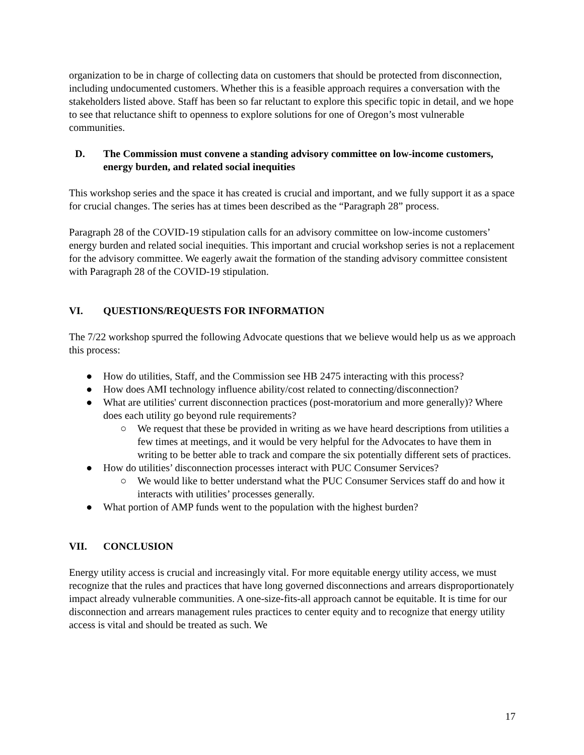organization to be in charge of collecting data on customers that should be protected from disconnection, including undocumented customers. Whether this is a feasible approach requires a conversation with the stakeholders listed above. Staff has been so far reluctant to explore this specific topic in detail, and we hope to see that reluctance shift to openness to explore solutions for one of Oregon’s most vulnerable communities.
D. The Commission must convene a standing advisory committee on low-income customers, energy burden, and related social inequities
This workshop series and the space it has created is crucial and important, and we fully support it as a space for crucial changes. The series has at times been described as the “Paragraph 28” process.
Paragraph 28 of the COVID-19 stipulation calls for an advisory committee on low-income customers’ energy burden and related social inequities. This important and crucial workshop series is not a replacement for the advisory committee. We eagerly await the formation of the standing advisory committee consistent with Paragraph 28 of the COVID-19 stipulation.
VI. QUESTIONS/REQUESTS FOR INFORMATION
The 7/22 workshop spurred the following Advocate questions that we believe would help us as we approach this process:
● How do utilities, Staff, and the Commission see HB 2475 interacting with this process?
● How does AMI technology influence ability/cost related to connecting/disconnection?
● What are utilities' current disconnection practices (post-moratorium and more generally)? Where does each utility go beyond rule requirements?
○ We request that these be provided in writing as we have heard descriptions from utilities a few times at meetings, and it would be very helpful for the Advocates to have them in writing to be better able to track and compare the six potentially different sets of practices.
● How do utilities’ disconnection processes interact with PUC Consumer Services?
○ We would like to better understand what the PUC Consumer Services staff do and how it interacts with utilities’ processes generally.
● What portion of AMP funds went to the population with the highest burden?
VII. CONCLUSION
Energy utility access is crucial and increasingly vital. For more equitable energy utility access, we must recognize that the rules and practices that have long governed disconnections and arrears disproportionately impact already vulnerable communities. A one-size-fits-all approach cannot be equitable. It is time for our disconnection and arrears management rules practices to center equity and to recognize that energy utility access is vital and should be treated as such. We
17